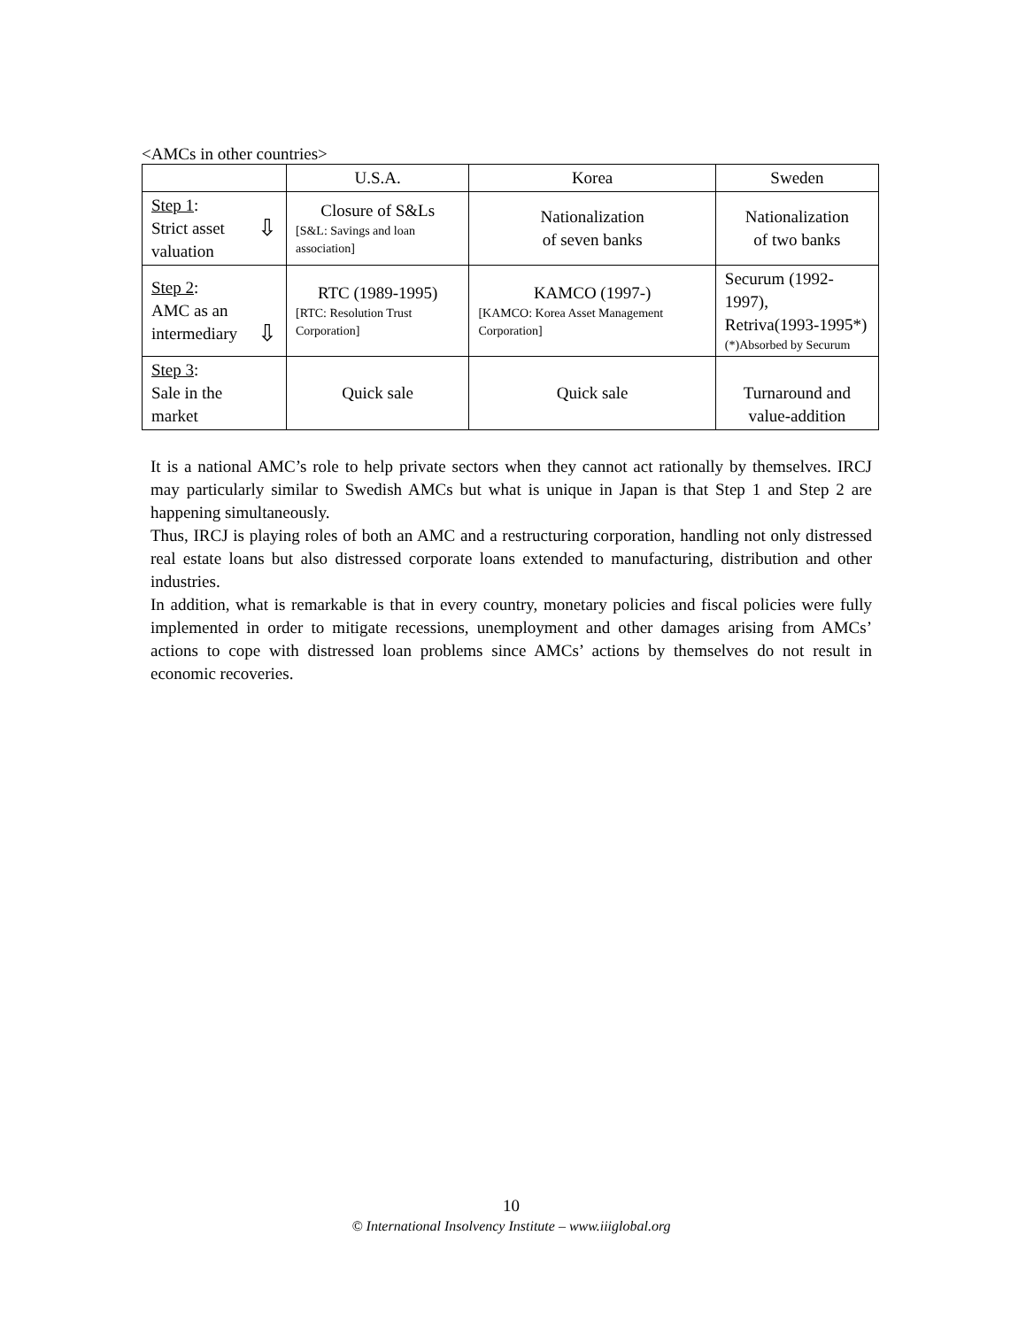<AMCs in other countries>
| | U.S.A. | Korea | Sweden |
| Step 1 : ⇩ Strict asset valuation | Closure of S&Ls [S&L: Savings and loan association] | Nationalization of seven banks | Nationalization of two banks |
| Step 2 : AMC as an intermediary ⇩ | RTC (1989-1995) [RTC: Resolution Trust Corporation] | KAMCO (1997-) [KAMCO: Korea Asset Management Corporation] | Securum (1992-1997), Retriva(1993-1995*) (*)Absorbed by Securum |
| Step 3 : Sale in the market | Quick sale | Quick sale | Turnaround and value-addition |
It is a national AMC’s role to help private sectors when they cannot act rationally by themselves. IRCJ may particularly similar to Swedish AMCs but what is unique in Japan is that Step 1 and Step 2 are happening simultaneously.
Thus, IRCJ is playing roles of both an AMC and a restructuring corporation, handling not only distressed real estate loans but also distressed corporate loans extended to manufacturing, distribution and other industries.
In addition, what is remarkable is that in every country, monetary policies and fiscal policies were fully implemented in order to mitigate recessions, unemployment and other damages arising from AMCs’ actions to cope with distressed loan problems since AMCs’ actions by themselves do not result in economic recoveries.
10
© International Insolvency Institute – www.iiiglobal.org